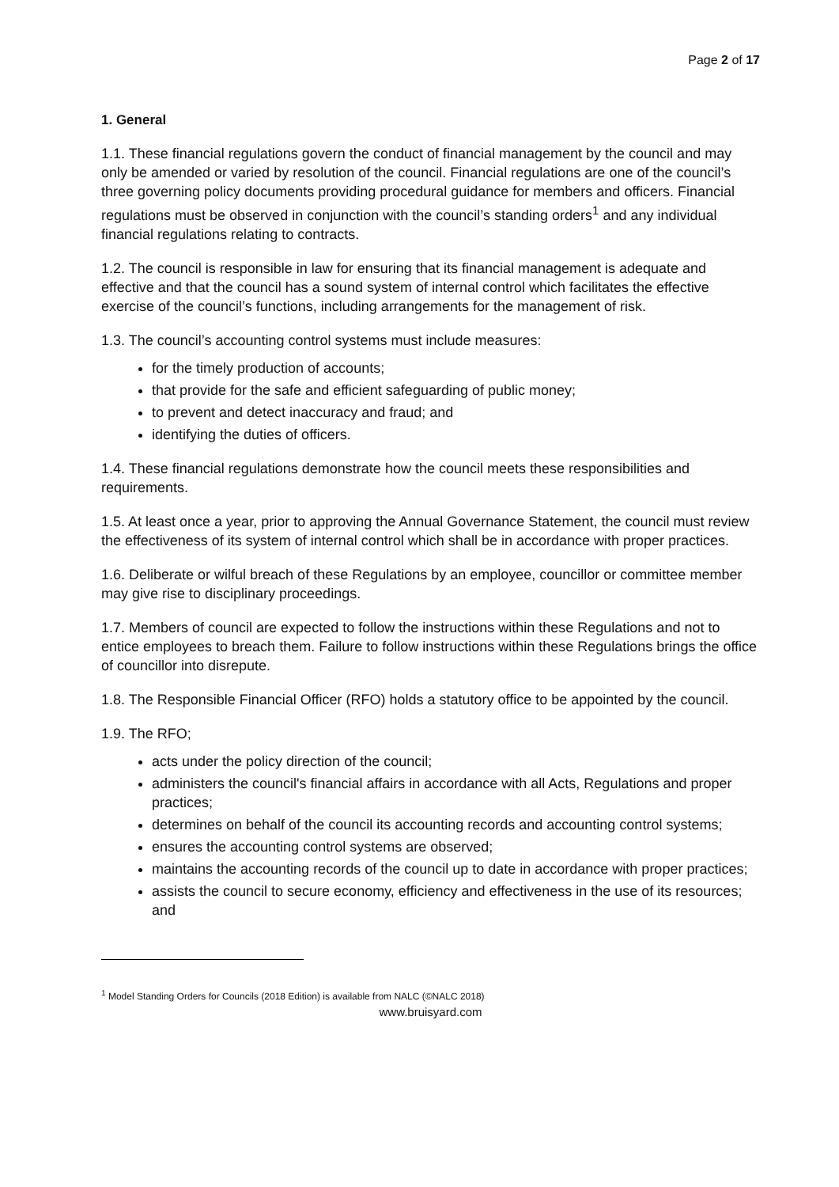Page 2 of 17
1. General
1.1. These financial regulations govern the conduct of financial management by the council and may only be amended or varied by resolution of the council. Financial regulations are one of the council’s three governing policy documents providing procedural guidance for members and officers. Financial regulations must be observed in conjunction with the council’s standing orders<sup>1</sup> and any individual financial regulations relating to contracts.
1.2. The council is responsible in law for ensuring that its financial management is adequate and effective and that the council has a sound system of internal control which facilitates the effective exercise of the council’s functions, including arrangements for the management of risk.
1.3. The council’s accounting control systems must include measures:
for the timely production of accounts;
that provide for the safe and efficient safeguarding of public money;
to prevent and detect inaccuracy and fraud; and
identifying the duties of officers.
1.4. These financial regulations demonstrate how the council meets these responsibilities and requirements.
1.5. At least once a year, prior to approving the Annual Governance Statement, the council must review the effectiveness of its system of internal control which shall be in accordance with proper practices.
1.6. Deliberate or wilful breach of these Regulations by an employee, councillor or committee member may give rise to disciplinary proceedings.
1.7. Members of council are expected to follow the instructions within these Regulations and not to entice employees to breach them. Failure to follow instructions within these Regulations brings the office of councillor into disrepute.
1.8. The Responsible Financial Officer (RFO) holds a statutory office to be appointed by the council.
1.9. The RFO;
acts under the policy direction of the council;
administers the council's financial affairs in accordance with all Acts, Regulations and proper practices;
determines on behalf of the council its accounting records and accounting control systems;
ensures the accounting control systems are observed;
maintains the accounting records of the council up to date in accordance with proper practices;
assists the council to secure economy, efficiency and effectiveness in the use of its resources; and
<sup>1</sup> Model Standing Orders for Councils (2018 Edition) is available from NALC (©NALC 2018)
www.bruisyard.com